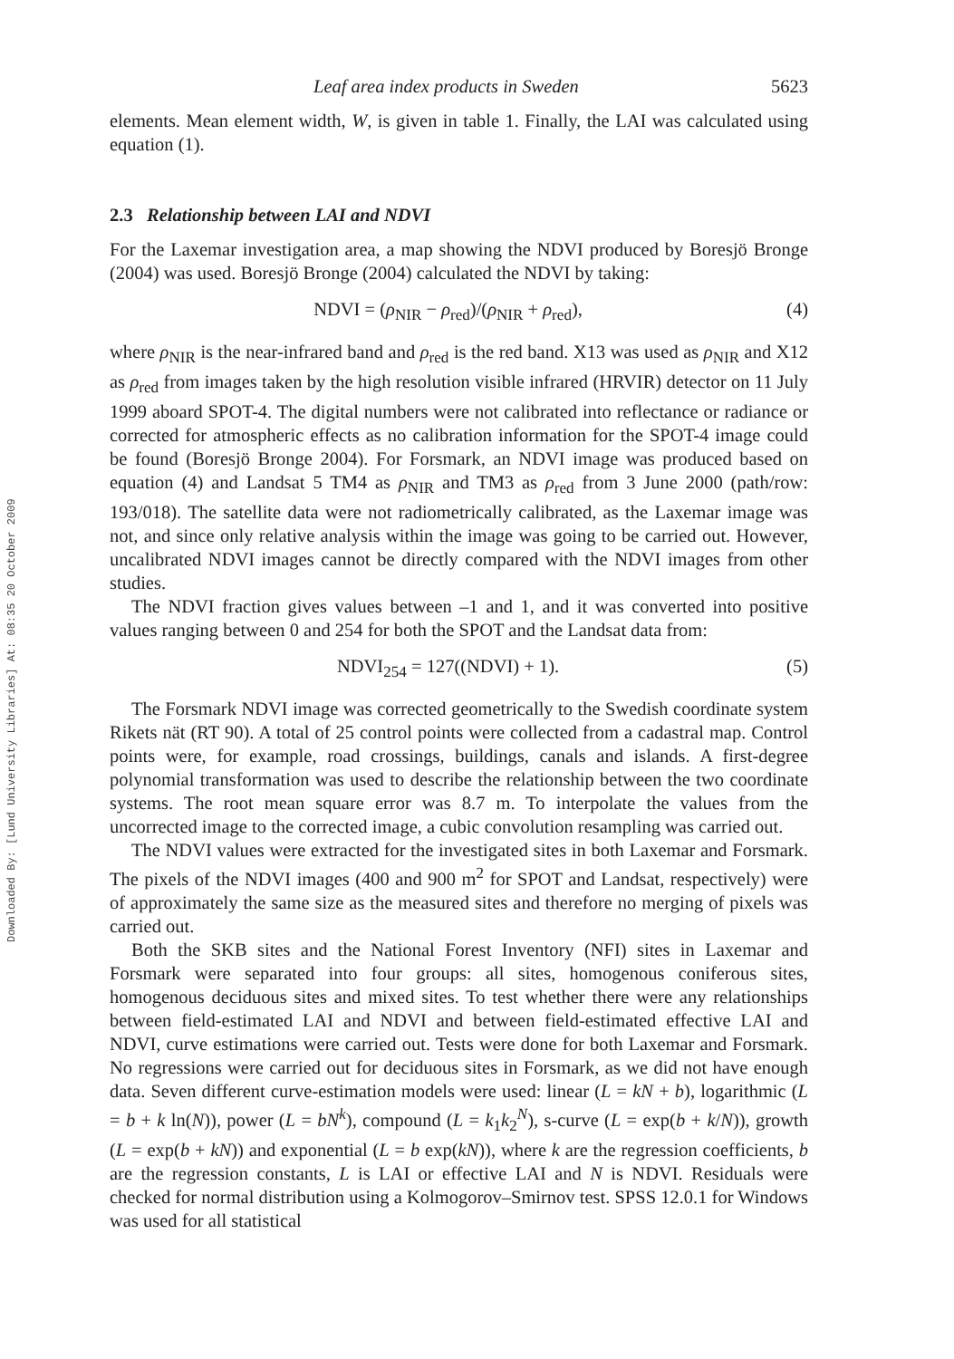Downloaded By: [Lund University Libraries] At: 08:35 20 October 2009
Leaf area index products in Sweden 5623
elements. Mean element width, W, is given in table 1. Finally, the LAI was calculated using equation (1).
2.3 Relationship between LAI and NDVI
For the Laxemar investigation area, a map showing the NDVI produced by Boresjö Bronge (2004) was used. Boresjö Bronge (2004) calculated the NDVI by taking:
NDVI = (ρ<sub>NIR</sub> − ρ<sub>red</sub>)/(ρ<sub>NIR</sub> + ρ<sub>red</sub>), (4)
where ρ<sub>NIR</sub> is the near-infrared band and ρ<sub>red</sub> is the red band. X13 was used as ρ<sub>NIR</sub> and X12 as ρ<sub>red</sub> from images taken by the high resolution visible infrared (HRVIR) detector on 11 July 1999 aboard SPOT-4. The digital numbers were not calibrated into reflectance or radiance or corrected for atmospheric effects as no calibration information for the SPOT-4 image could be found (Boresjö Bronge 2004). For Forsmark, an NDVI image was produced based on equation (4) and Landsat 5 TM4 as ρ<sub>NIR</sub> and TM3 as ρ<sub>red</sub> from 3 June 2000 (path/row: 193/018). The satellite data were not radiometrically calibrated, as the Laxemar image was not, and since only relative analysis within the image was going to be carried out. However, uncalibrated NDVI images cannot be directly compared with the NDVI images from other studies.
The NDVI fraction gives values between –1 and 1, and it was converted into positive values ranging between 0 and 254 for both the SPOT and the Landsat data from:
NDVI<sub>254</sub> = 127((NDVI) + 1). (5)
The Forsmark NDVI image was corrected geometrically to the Swedish coordinate system Rikets nät (RT 90). A total of 25 control points were collected from a cadastral map. Control points were, for example, road crossings, buildings, canals and islands. A first-degree polynomial transformation was used to describe the relationship between the two coordinate systems. The root mean square error was 8.7 m. To interpolate the values from the uncorrected image to the corrected image, a cubic convolution resampling was carried out.
The NDVI values were extracted for the investigated sites in both Laxemar and Forsmark. The pixels of the NDVI images (400 and 900 m<sup>2</sup> for SPOT and Landsat, respectively) were of approximately the same size as the measured sites and therefore no merging of pixels was carried out.
Both the SKB sites and the National Forest Inventory (NFI) sites in Laxemar and Forsmark were separated into four groups: all sites, homogenous coniferous sites, homogenous deciduous sites and mixed sites. To test whether there were any relationships between field-estimated LAI and NDVI and between field-estimated effective LAI and NDVI, curve estimations were carried out. Tests were done for both Laxemar and Forsmark. No regressions were carried out for deciduous sites in Forsmark, as we did not have enough data. Seven different curve-estimation models were used: linear (L = kN + b), logarithmic (L = b + k ln(N)), power (L = bN<sup>k</sup>), compound (L = k<sub>1</sub>k<sub>2</sub><sup>N</sup>), s-curve (L = exp(b + k/N)), growth (L = exp(b + kN)) and exponential (L = b exp(kN)), where k are the regression coefficients, b are the regression constants, L is LAI or effective LAI and N is NDVI. Residuals were checked for normal distribution using a Kolmogorov–Smirnov test. SPSS 12.0.1 for Windows was used for all statistical